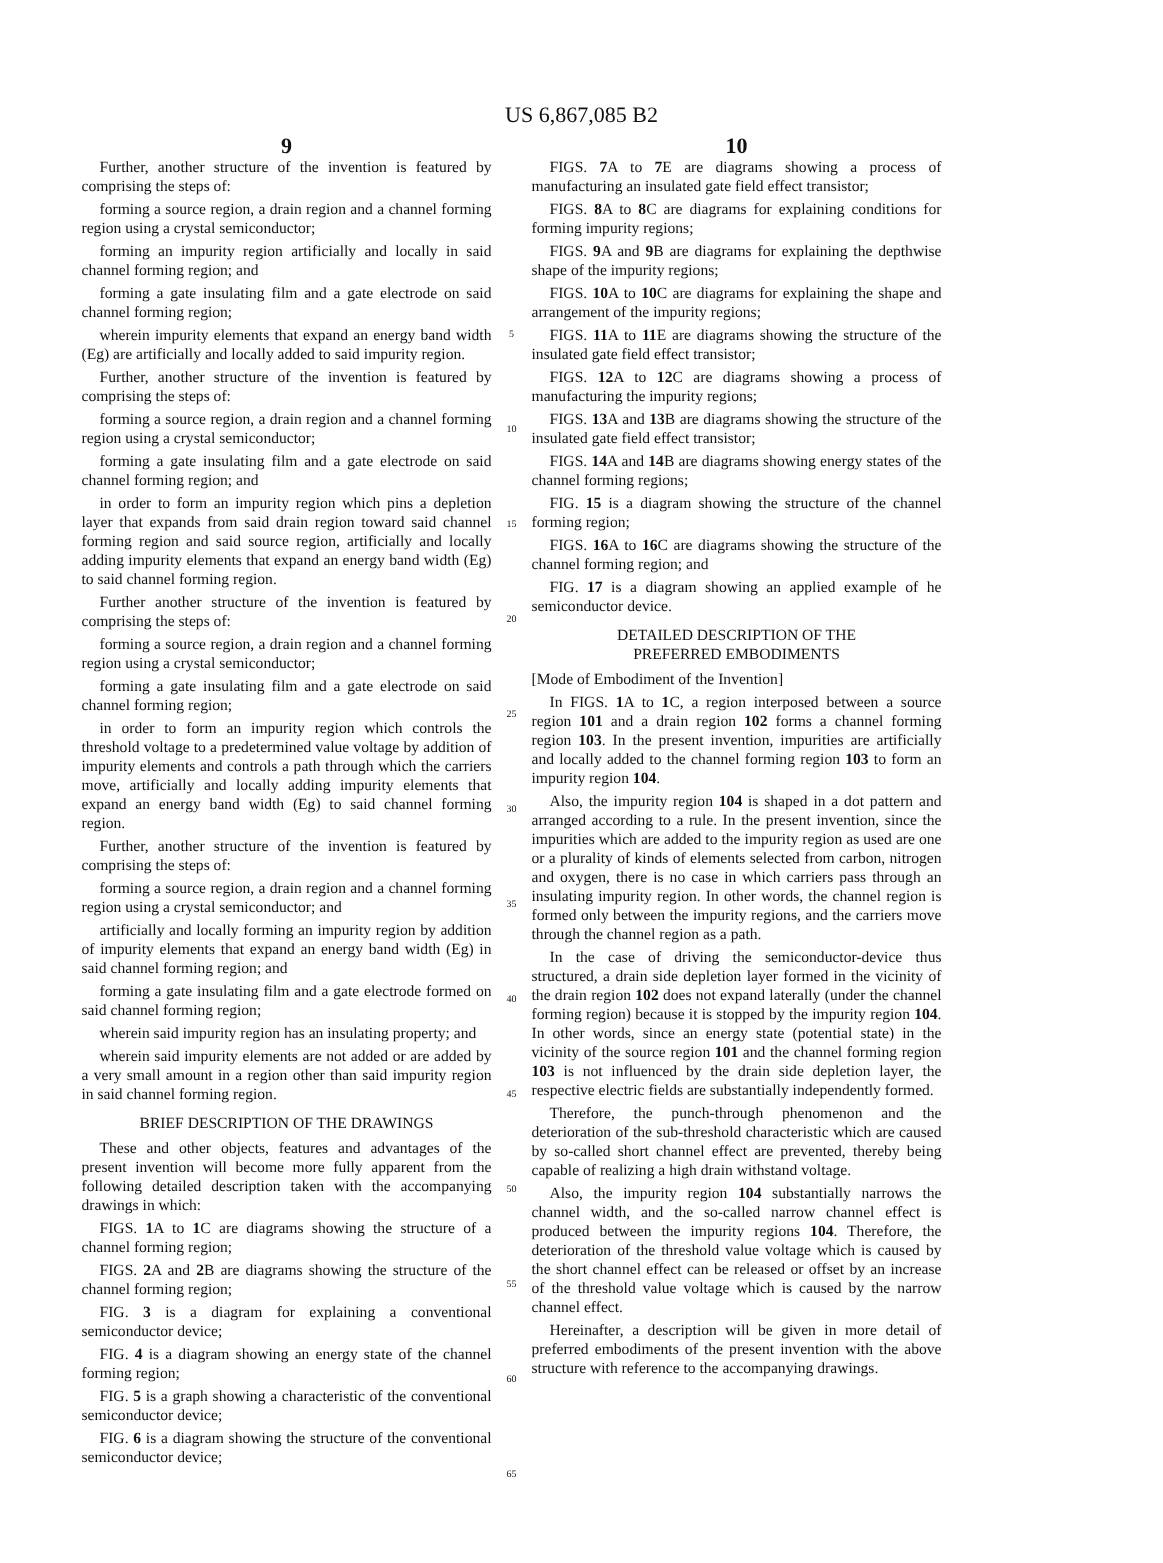US 6,867,085 B2
9
Further, another structure of the invention is featured by comprising the steps of:
forming a source region, a drain region and a channel forming region using a crystal semiconductor;
forming an impurity region artificially and locally in said channel forming region; and
forming a gate insulating film and a gate electrode on said channel forming region;
wherein impurity elements that expand an energy band width (Eg) are artificially and locally added to said impurity region.
Further, another structure of the invention is featured by comprising the steps of:
forming a source region, a drain region and a channel forming region using a crystal semiconductor;
forming a gate insulating film and a gate electrode on said channel forming region; and
in order to form an impurity region which pins a depletion layer that expands from said drain region toward said channel forming region and said source region, artificially and locally adding impurity elements that expand an energy band width (Eg) to said channel forming region.
Further another structure of the invention is featured by comprising the steps of:
forming a source region, a drain region and a channel forming region using a crystal semiconductor;
forming a gate insulating film and a gate electrode on said channel forming region;
in order to form an impurity region which controls the threshold voltage to a predetermined value voltage by addition of impurity elements and controls a path through which the carriers move, artificially and locally adding impurity elements that expand an energy band width (Eg) to said channel forming region.
Further, another structure of the invention is featured by comprising the steps of:
forming a source region, a drain region and a channel forming region using a crystal semiconductor; and
artificially and locally forming an impurity region by addition of impurity elements that expand an energy band width (Eg) in said channel forming region; and
forming a gate insulating film and a gate electrode formed on said channel forming region;
wherein said impurity region has an insulating property; and
wherein said impurity elements are not added or are added by a very small amount in a region other than said impurity region in said channel forming region.
BRIEF DESCRIPTION OF THE DRAWINGS
These and other objects, features and advantages of the present invention will become more fully apparent from the following detailed description taken with the accompanying drawings in which:
FIGS. 1 A to 1 C are diagrams showing the structure of a channel forming region;
FIGS. 2 A and 2 B are diagrams showing the structure of the channel forming region;
FIG. 3 is a diagram for explaining a conventional semiconductor device;
FIG. 4 is a diagram showing an energy state of the channel forming region;
FIG. 5 is a graph showing a characteristic of the conventional semiconductor device;
FIG. 6 is a diagram showing the structure of the conventional semiconductor device;
5
10
15
20
25
30
35
40
45
50
55
60
65
10
FIGS. 7 A to 7 E are diagrams showing a process of manufacturing an insulated gate field effect transistor;
FIGS. 8 A to 8 C are diagrams for explaining conditions for forming impurity regions;
FIGS. 9 A and 9 B are diagrams for explaining the depthwise shape of the impurity regions;
FIGS. 10 A to 10 C are diagrams for explaining the shape and arrangement of the impurity regions;
FIGS. 11 A to 11 E are diagrams showing the structure of the insulated gate field effect transistor;
FIGS. 12 A to 12 C are diagrams showing a process of manufacturing the impurity regions;
FIGS. 13 A and 13 B are diagrams showing the structure of the insulated gate field effect transistor;
FIGS. 14 A and 14 B are diagrams showing energy states of the channel forming regions;
FIG. 15 is a diagram showing the structure of the channel forming region;
FIGS. 16 A to 16 C are diagrams showing the structure of the channel forming region; and
FIG. 17 is a diagram showing an applied example of he semiconductor device.
DETAILED DESCRIPTION OF THE
PREFERRED EMBODIMENTS
[Mode of Embodiment of the Invention]
In FIGS. 1 A to 1 C, a region interposed between a source region 101 and a drain region 102 forms a channel forming region 103. In the present invention, impurities are artificially and locally added to the channel forming region 103 to form an impurity region 104.
Also, the impurity region 104 is shaped in a dot pattern and arranged according to a rule. In the present invention, since the impurities which are added to the impurity region as used are one or a plurality of kinds of elements selected from carbon, nitrogen and oxygen, there is no case in which carriers pass through an insulating impurity region. In other words, the channel region is formed only between the impurity regions, and the carriers move through the channel region as a path.
In the case of driving the semiconductor-device thus structured, a drain side depletion layer formed in the vicinity of the drain region 102 does not expand laterally (under the channel forming region) because it is stopped by the impurity region 104. In other words, since an energy state (potential state) in the vicinity of the source region 101 and the channel forming region 103 is not influenced by the drain side depletion layer, the respective electric fields are substantially independently formed.
Therefore, the punch-through phenomenon and the deterioration of the sub-threshold characteristic which are caused by so-called short channel effect are prevented, thereby being capable of realizing a high drain withstand voltage.
Also, the impurity region 104 substantially narrows the channel width, and the so-called narrow channel effect is produced between the impurity regions 104. Therefore, the deterioration of the threshold value voltage which is caused by the short channel effect can be released or offset by an increase of the threshold value voltage which is caused by the narrow channel effect.
Hereinafter, a description will be given in more detail of preferred embodiments of the present invention with the above structure with reference to the accompanying drawings.